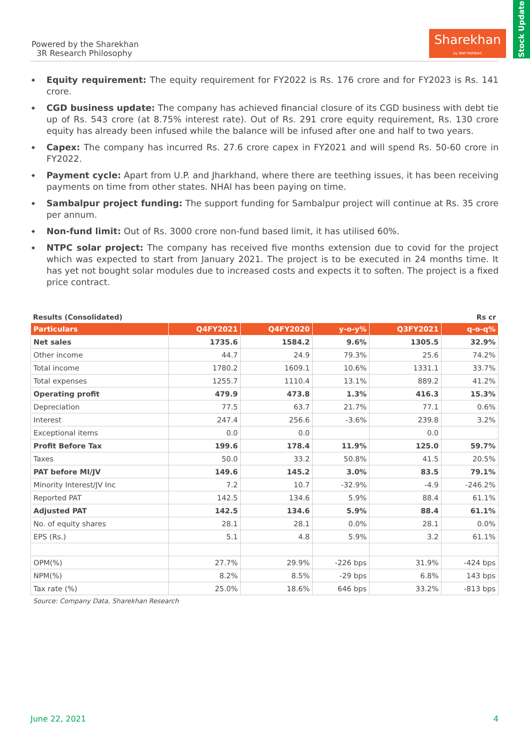Powered by the Sharekhan
3R Research Philosophy
Sharekhan
by BNP PARIBAS
Stock Update
Equity requirement: The equity requirement for FY2022 is Rs. 176 crore and for FY2023 is Rs. 141 crore.
CGD business update: The company has achieved financial closure of its CGD business with debt tie up of Rs. 543 crore (at 8.75% interest rate). Out of Rs. 291 crore equity requirement, Rs. 130 crore equity has already been infused while the balance will be infused after one and half to two years.
Capex: The company has incurred Rs. 27.6 crore capex in FY2021 and will spend Rs. 50-60 crore in FY2022.
Payment cycle: Apart from U.P. and Jharkhand, where there are teething issues, it has been receiving payments on time from other states. NHAI has been paying on time.
Sambalpur project funding: The support funding for Sambalpur project will continue at Rs. 35 crore per annum.
Non-fund limit: Out of Rs. 3000 crore non-fund based limit, it has utilised 60%.
NTPC solar project: The company has received five months extension due to covid for the project which was expected to start from January 2021. The project is to be executed in 24 months time. It has yet not bought solar modules due to increased costs and expects it to soften. The project is a fixed price contract.
Results (Consolidated) Rs cr
| Particulars | Q4FY2021 | Q4FY2020 | y-o-y% | Q3FY2021 | q-o-q% |
| --- | --- | --- | --- | --- | --- |
| Net sales | 1735.6 | 1584.2 | 9.6% | 1305.5 | 32.9% |
| Other income | 44.7 | 24.9 | 79.3% | 25.6 | 74.2% |
| Total income | 1780.2 | 1609.1 | 10.6% | 1331.1 | 33.7% |
| Total expenses | 1255.7 | 1110.4 | 13.1% | 889.2 | 41.2% |
| Operating profit | 479.9 | 473.8 | 1.3% | 416.3 | 15.3% |
| Depreciation | 77.5 | 63.7 | 21.7% | 77.1 | 0.6% |
| Interest | 247.4 | 256.6 | -3.6% | 239.8 | 3.2% |
| Exceptional items | 0.0 | 0.0 | | 0.0 | |
| Profit Before Tax | 199.6 | 178.4 | 11.9% | 125.0 | 59.7% |
| Taxes | 50.0 | 33.2 | 50.8% | 41.5 | 20.5% |
| PAT before MI/JV | 149.6 | 145.2 | 3.0% | 83.5 | 79.1% |
| Minority Interest/JV Inc | 7.2 | 10.7 | -32.9% | -4.9 | -246.2% |
| Reported PAT | 142.5 | 134.6 | 5.9% | 88.4 | 61.1% |
| Adjusted PAT | 142.5 | 134.6 | 5.9% | 88.4 | 61.1% |
| No. of equity shares | 28.1 | 28.1 | 0.0% | 28.1 | 0.0% |
| EPS (Rs.) | 5.1 | 4.8 | 5.9% | 3.2 | 61.1% |
| OPM(%) | 27.7% | 29.9% | -226 bps | 31.9% | -424 bps |
| NPM(%) | 8.2% | 8.5% | -29 bps | 6.8% | 143 bps |
| Tax rate (%) | 25.0% | 18.6% | 646 bps | 33.2% | -813 bps |
Source: Company Data, Sharekhan Research
June 22, 2021 4